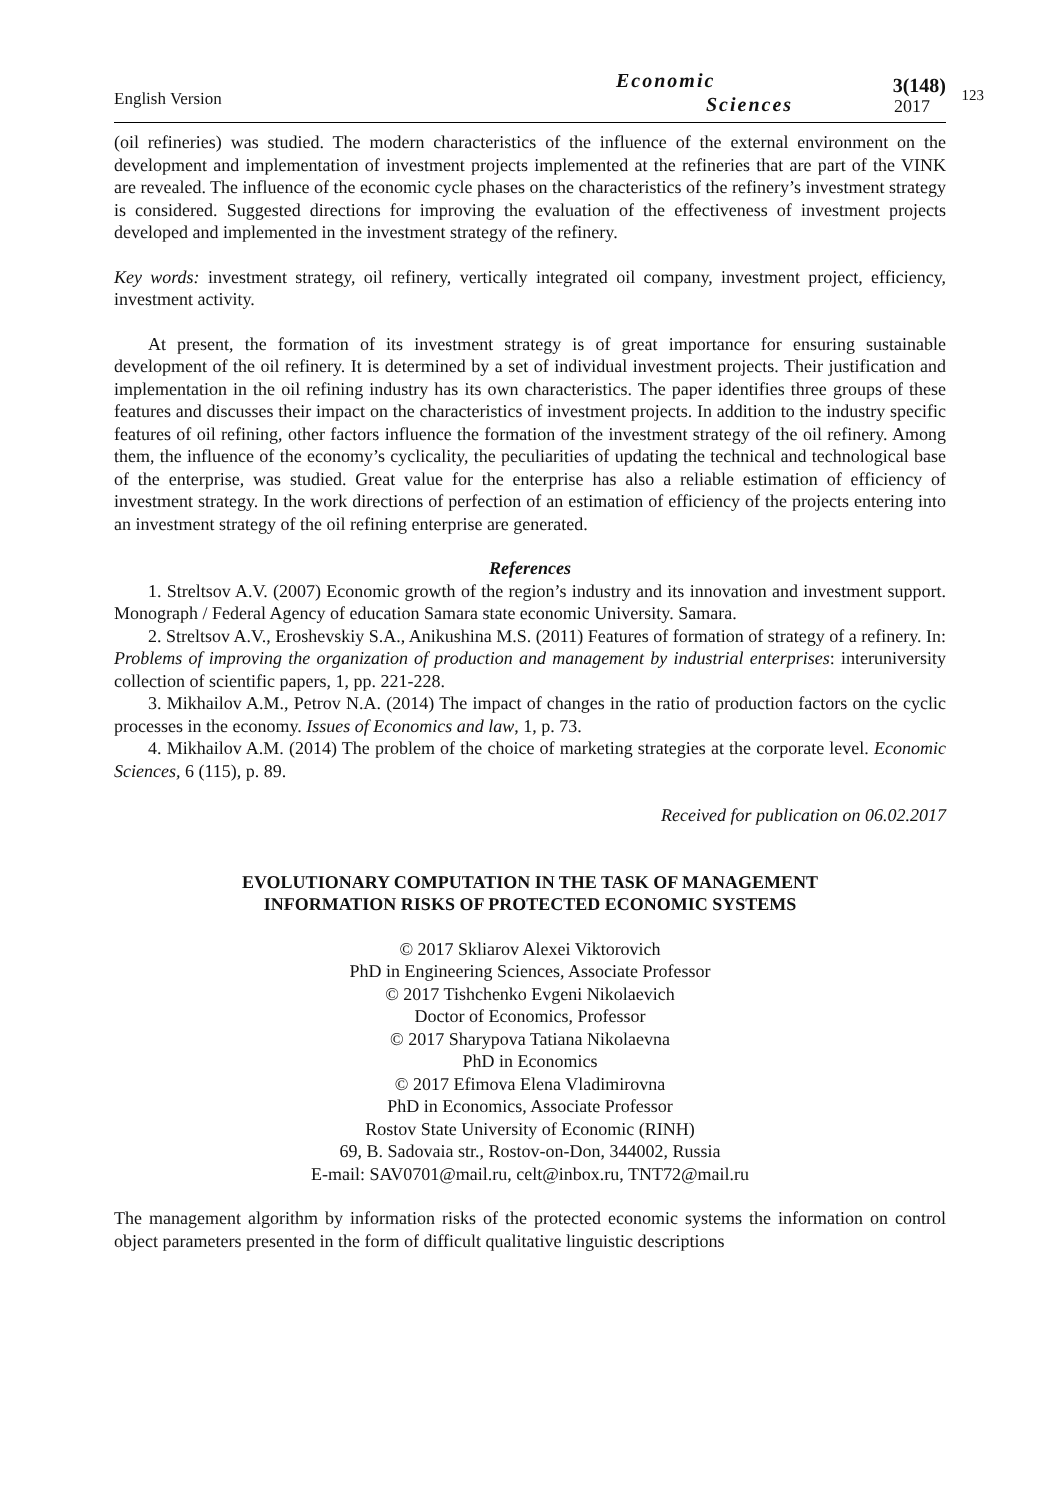English Version
Economic
Sciences
3(148)
2017
123
(oil refineries) was studied. The modern characteristics of the influence of the external environment on the development and implementation of investment projects implemented at the refineries that are part of the VINK are revealed. The influence of the economic cycle phases on the characteristics of the refinery’s investment strategy is considered. Suggested directions for improving the evaluation of the effectiveness of investment projects developed and implemented in the investment strategy of the refinery.
Key words: investment strategy, oil refinery, vertically integrated oil company, investment project, efficiency, investment activity.
At present, the formation of its investment strategy is of great importance for ensuring sustainable development of the oil refinery. It is determined by a set of individual investment projects. Their justification and implementation in the oil refining industry has its own characteristics. The paper identifies three groups of these features and discusses their impact on the characteristics of investment projects. In addition to the industry specific features of oil refining, other factors influence the formation of the investment strategy of the oil refinery. Among them, the influence of the economy’s cyclicality, the peculiarities of updating the technical and technological base of the enterprise, was studied. Great value for the enterprise has also a reliable estimation of efficiency of investment strategy. In the work directions of perfection of an estimation of efficiency of the projects entering into an investment strategy of the oil refining enterprise are generated.
References
1. Streltsov A.V. (2007) Economic growth of the region’s industry and its innovation and investment support. Monograph / Federal Agency of education Samara state economic University. Samara.
2. Streltsov A.V., Eroshevskiy S.A., Anikushina M.S. (2011) Features of formation of strategy of a refinery. In: Problems of improving the organization of production and management by industrial enterprises: interuniversity collection of scientific papers, 1, pp. 221-228.
3. Mikhailov A.M., Petrov N.A. (2014) The impact of changes in the ratio of production factors on the cyclic processes in the economy. Issues of Economics and law, 1, p. 73.
4. Mikhailov A.M. (2014) The problem of the choice of marketing strategies at the corporate level. Economic Sciences, 6 (115), p. 89.
Received for publication on 06.02.2017
EVOLUTIONARY COMPUTATION IN THE TASK OF MANAGEMENT
INFORMATION RISKS OF PROTECTED ECONOMIC SYSTEMS
© 2017 Skliarov Alexei Viktorovich
PhD in Engineering Sciences, Associate Professor
© 2017 Tishchenko Evgeni Nikolaevich
Doctor of Economics, Professor
© 2017 Sharypova Tatiana Nikolaevna
PhD in Economics
© 2017 Efimova Elena Vladimirovna
PhD in Economics, Associate Professor
Rostov State University of Economic (RINH)
69, B. Sadovaia str., Rostov-on-Don, 344002, Russia
E-mail: SAV0701@mail.ru, celt@inbox.ru, TNT72@mail.ru
The management algorithm by information risks of the protected economic systems the information on control object parameters presented in the form of difficult qualitative linguistic descriptions